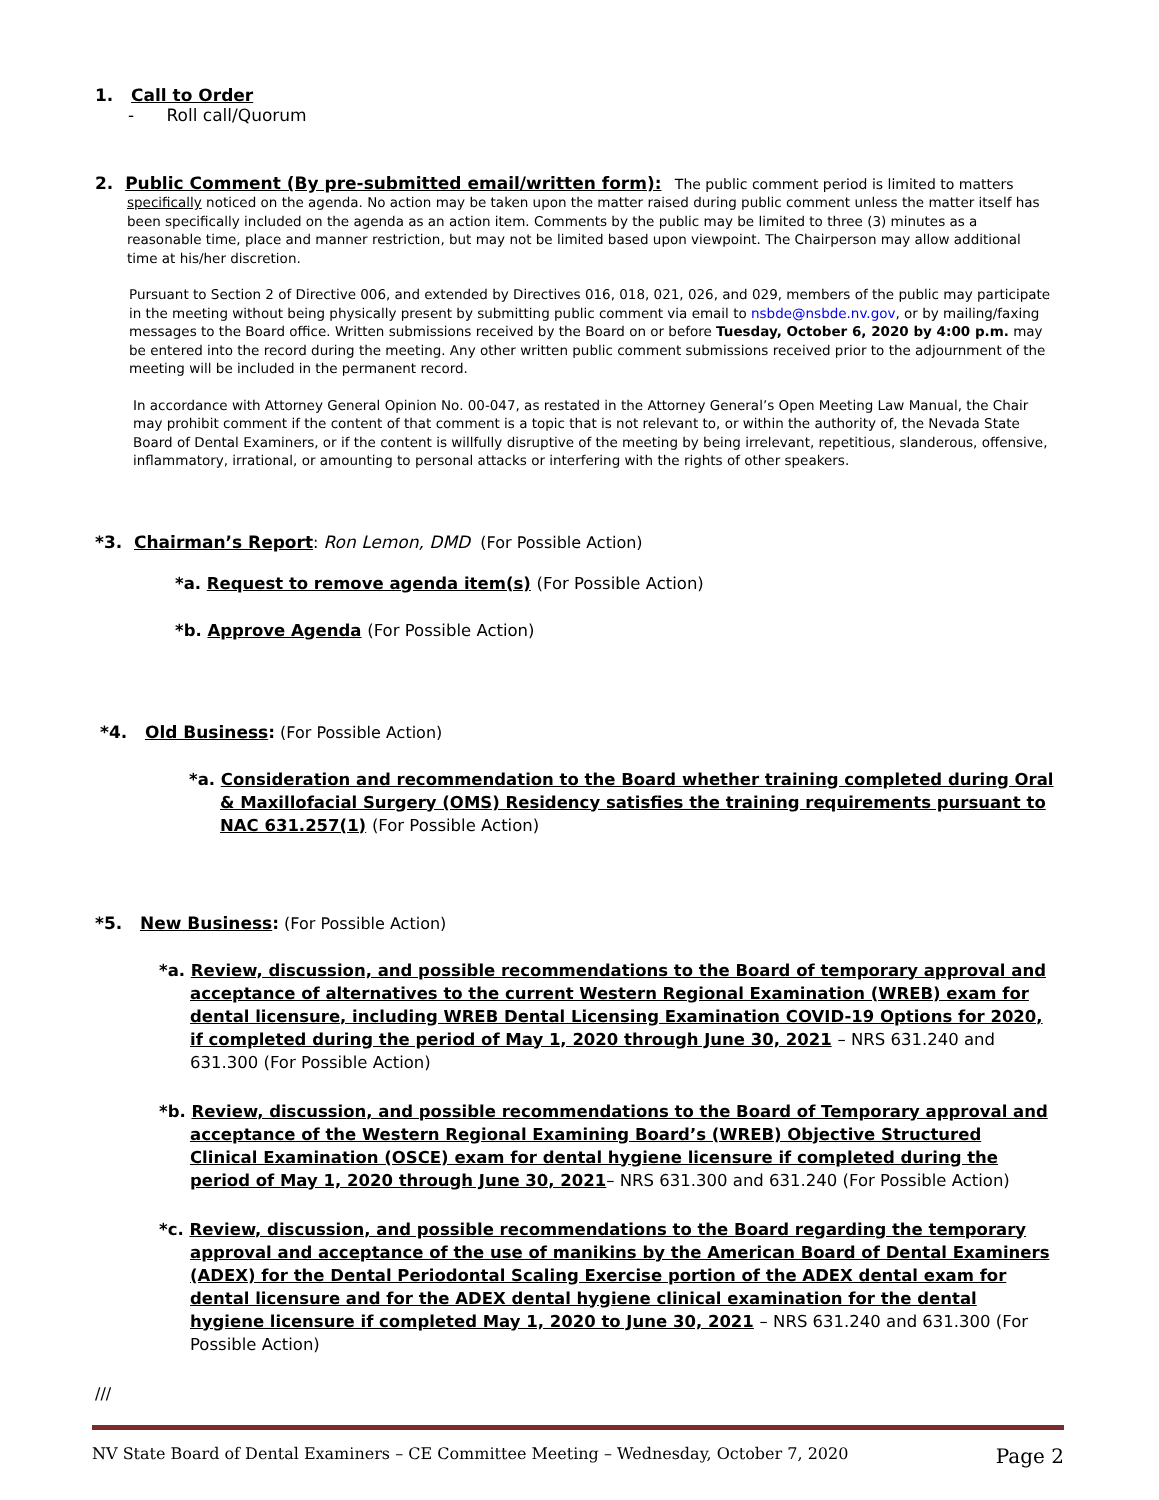1. Call to Order
- Roll call/Quorum
2. Public Comment (By pre-submitted email/written form): The public comment period is limited to matters
specifically noticed on the agenda. No action may be taken upon the matter raised during public comment unless the matter itself has been specifically included on the agenda as an action item. Comments by the public may be limited to three (3) minutes as a reasonable time, place and manner restriction, but may not be limited based upon viewpoint. The Chairperson may allow additional time at his/her discretion.
Pursuant to Section 2 of Directive 006, and extended by Directives 016, 018, 021, 026, and 029, members of the public may participate in the meeting without being physically present by submitting public comment via email to nsbde@nsbde.nv.gov, or by mailing/faxing messages to the Board office. Written submissions received by the Board on or before Tuesday, October 6, 2020 by 4:00 p.m. may be entered into the record during the meeting. Any other written public comment submissions received prior to the adjournment of the meeting will be included in the permanent record.
In accordance with Attorney General Opinion No. 00-047, as restated in the Attorney General’s Open Meeting Law Manual, the Chair may prohibit comment if the content of that comment is a topic that is not relevant to, or within the authority of, the Nevada State Board of Dental Examiners, or if the content is willfully disruptive of the meeting by being irrelevant, repetitious, slanderous, offensive, inflammatory, irrational, or amounting to personal attacks or interfering with the rights of other speakers.
*3. Chairman’s Report: Ron Lemon, DMD (For Possible Action)
*a. Request to remove agenda item(s) (For Possible Action)
*b. Approve Agenda (For Possible Action)
*4. Old Business: (For Possible Action)
*a. Consideration and recommendation to the Board whether training completed during Oral & Maxillofacial Surgery (OMS) Residency satisfies the training requirements pursuant to NAC 631.257(1) (For Possible Action)
*5. New Business: (For Possible Action)
*a. Review, discussion, and possible recommendations to the Board of temporary approval and acceptance of alternatives to the current Western Regional Examination (WREB) exam for dental licensure, including WREB Dental Licensing Examination COVID-19 Options for 2020, if completed during the period of May 1, 2020 through June 30, 2021 – NRS 631.240 and 631.300 (For Possible Action)
*b. Review, discussion, and possible recommendations to the Board of Temporary approval and acceptance of the Western Regional Examining Board’s (WREB) Objective Structured Clinical Examination (OSCE) exam for dental hygiene licensure if completed during the period of May 1, 2020 through June 30, 2021– NRS 631.300 and 631.240 (For Possible Action)
*c. Review, discussion, and possible recommendations to the Board regarding the temporary approval and acceptance of the use of manikins by the American Board of Dental Examiners (ADEX) for the Dental Periodontal Scaling Exercise portion of the ADEX dental exam for dental licensure and for the ADEX dental hygiene clinical examination for the dental hygiene licensure if completed May 1, 2020 to June 30, 2021 – NRS 631.240 and 631.300 (For Possible Action)
///
NV State Board of Dental Examiners – CE Committee Meeting – Wednesday, October 7, 2020 Page 2